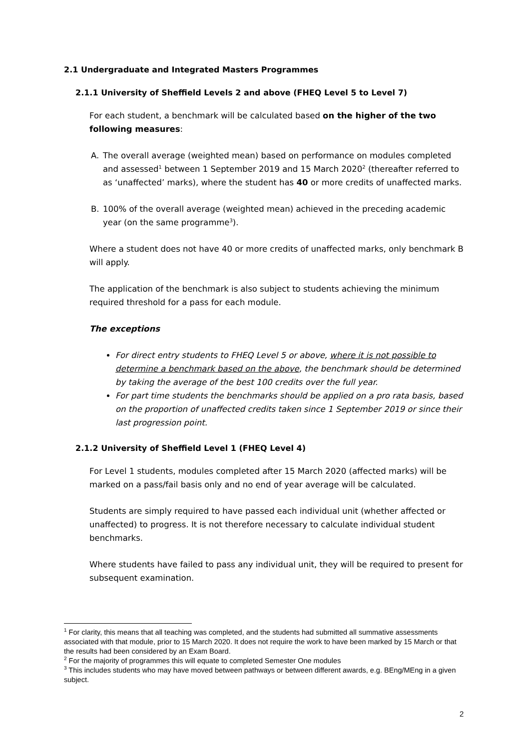2.1 Undergraduate and Integrated Masters Programmes
2.1.1 University of Sheffield Levels 2 and above (FHEQ Level 5 to Level 7)
For each student, a benchmark will be calculated based on the higher of the two following measures:
A. The overall average (weighted mean) based on performance on modules completed and assessed<sup>1</sup> between 1 September 2019 and 15 March 2020<sup>2</sup> (thereafter referred to as ‘unaffected’ marks), where the student has 40 or more credits of unaffected marks.
B. 100% of the overall average (weighted mean) achieved in the preceding academic year (on the same programme<sup>3</sup>).
Where a student does not have 40 or more credits of unaffected marks, only benchmark B will apply.
The application of the benchmark is also subject to students achieving the minimum required threshold for a pass for each module.
The exceptions
For direct entry students to FHEQ Level 5 or above, where it is not possible to determine a benchmark based on the above, the benchmark should be determined by taking the average of the best 100 credits over the full year.
For part time students the benchmarks should be applied on a pro rata basis, based on the proportion of unaffected credits taken since 1 September 2019 or since their last progression point.
2.1.2 University of Sheffield Level 1 (FHEQ Level 4)
For Level 1 students, modules completed after 15 March 2020 (affected marks) will be marked on a pass/fail basis only and no end of year average will be calculated.
Students are simply required to have passed each individual unit (whether affected or unaffected) to progress. It is not therefore necessary to calculate individual student benchmarks.
Where students have failed to pass any individual unit, they will be required to present for subsequent examination.
<sup>1</sup> For clarity, this means that all teaching was completed, and the students had submitted all summative assessments associated with that module, prior to 15 March 2020. It does not require the work to have been marked by 15 March or that the results had been considered by an Exam Board.
<sup>2</sup> For the majority of programmes this will equate to completed Semester One modules
<sup>3</sup> This includes students who may have moved between pathways or between different awards, e.g. BEng/MEng in a given subject.
2